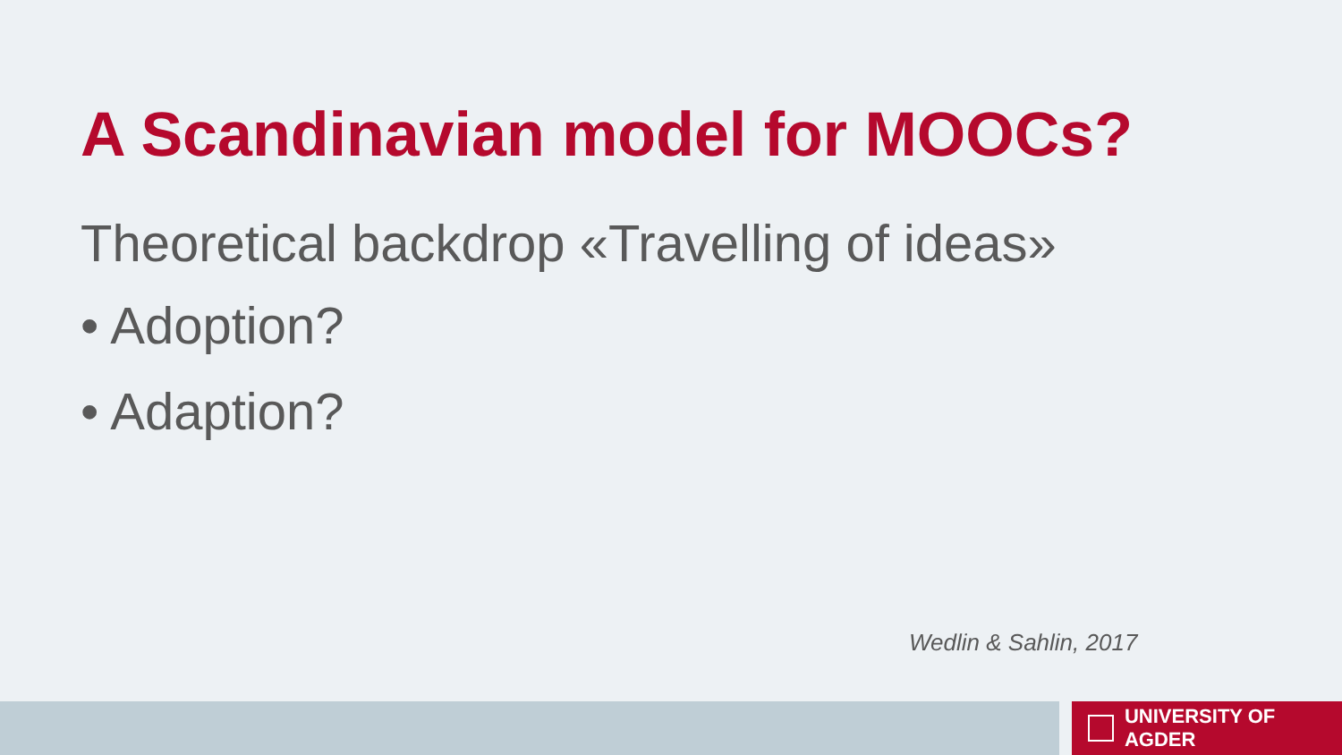A Scandinavian model for MOOCs?
Theoretical backdrop «Travelling of ideas»
• Adoption?
• Adaption?
Wedlin & Sahlin, 2017
UNIVERSITY OF AGDER